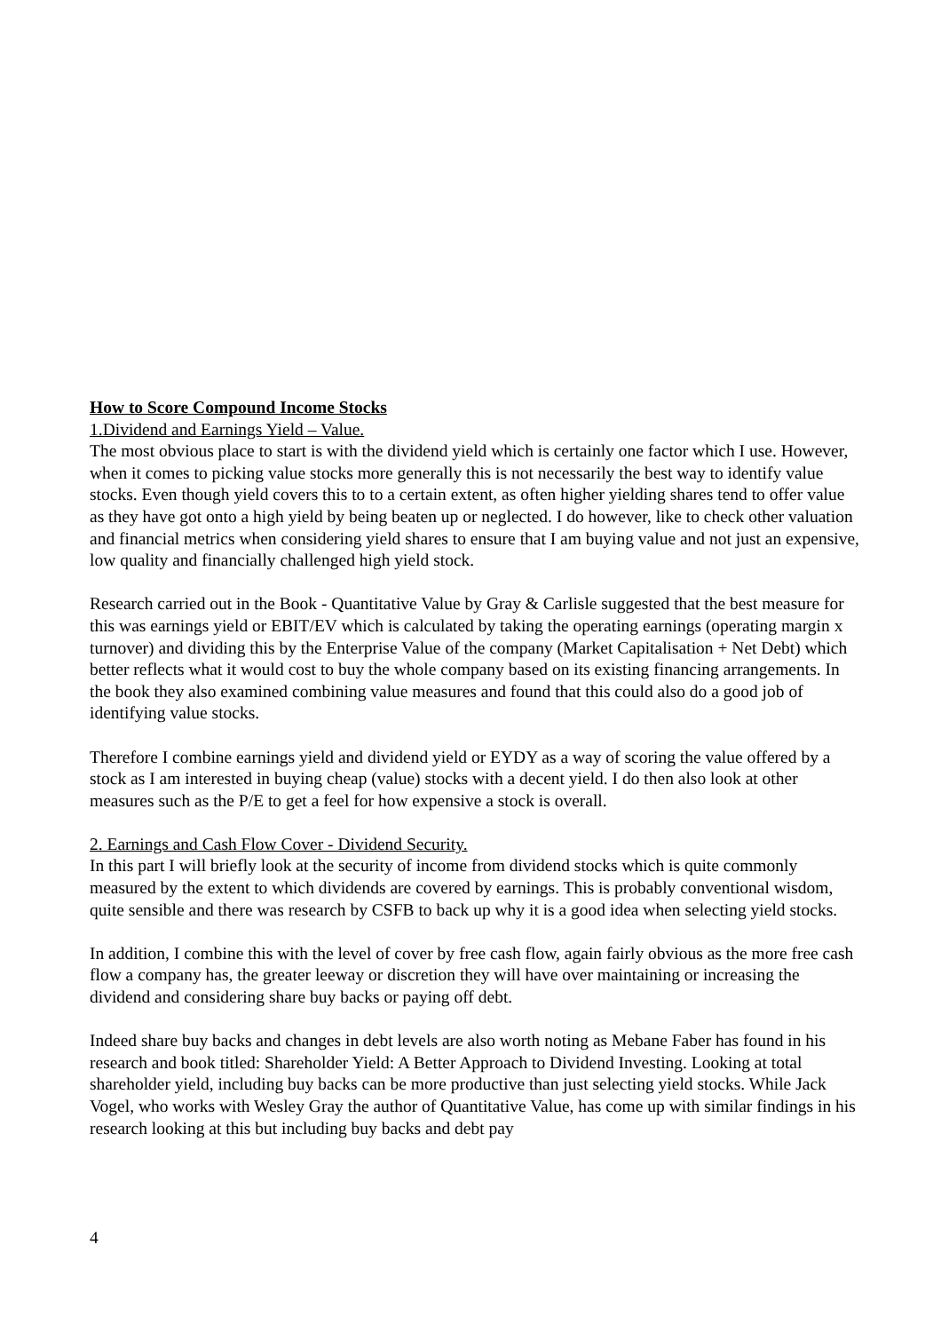How to Score Compound Income Stocks
1.Dividend and Earnings Yield – Value.
The most obvious place to start is with the dividend yield which is certainly one factor which I use. However, when it comes to picking value stocks more generally this is not necessarily the best way to identify value stocks. Even though yield covers this to to a certain extent, as often higher yielding shares tend to offer value as they have got onto a high yield by being beaten up or neglected. I do however, like to check other valuation and financial metrics when considering yield shares to ensure that I am buying value and not just an expensive, low quality and financially challenged high yield stock.
Research carried out in the Book - Quantitative Value by Gray & Carlisle suggested that the best measure for this was earnings yield or EBIT/EV which is calculated by taking the operating earnings (operating margin x turnover) and dividing this by the Enterprise Value of the company (Market Capitalisation + Net Debt) which better reflects what it would cost to buy the whole company based on its existing financing arrangements. In the book they also examined combining value measures and found that this could also do a good job of identifying value stocks.
Therefore I combine earnings yield and dividend yield or EYDY as a way of scoring the value offered by a stock as I am interested in buying cheap (value) stocks with a decent yield. I do then also look at other measures such as the P/E to get a feel for how expensive a stock is overall.
2. Earnings and Cash Flow Cover - Dividend Security.
In this part I will briefly look at the security of income from dividend stocks which is quite commonly measured by the extent to which dividends are covered by earnings. This is probably conventional wisdom, quite sensible and there was research by CSFB to back up why it is a good idea when selecting yield stocks.
In addition, I combine this with the level of cover by free cash flow, again fairly obvious as the more free cash flow a company has, the greater leeway or discretion they will have over maintaining or increasing the dividend and considering share buy backs or paying off debt.
Indeed share buy backs and changes in debt levels are also worth noting as Mebane Faber has found in his research and book titled: Shareholder Yield: A Better Approach to Dividend Investing. Looking at total shareholder yield, including buy backs can be more productive than just selecting yield stocks. While Jack Vogel, who works with Wesley Gray the author of Quantitative Value, has come up with similar findings in his research looking at this but including buy backs and debt pay
4